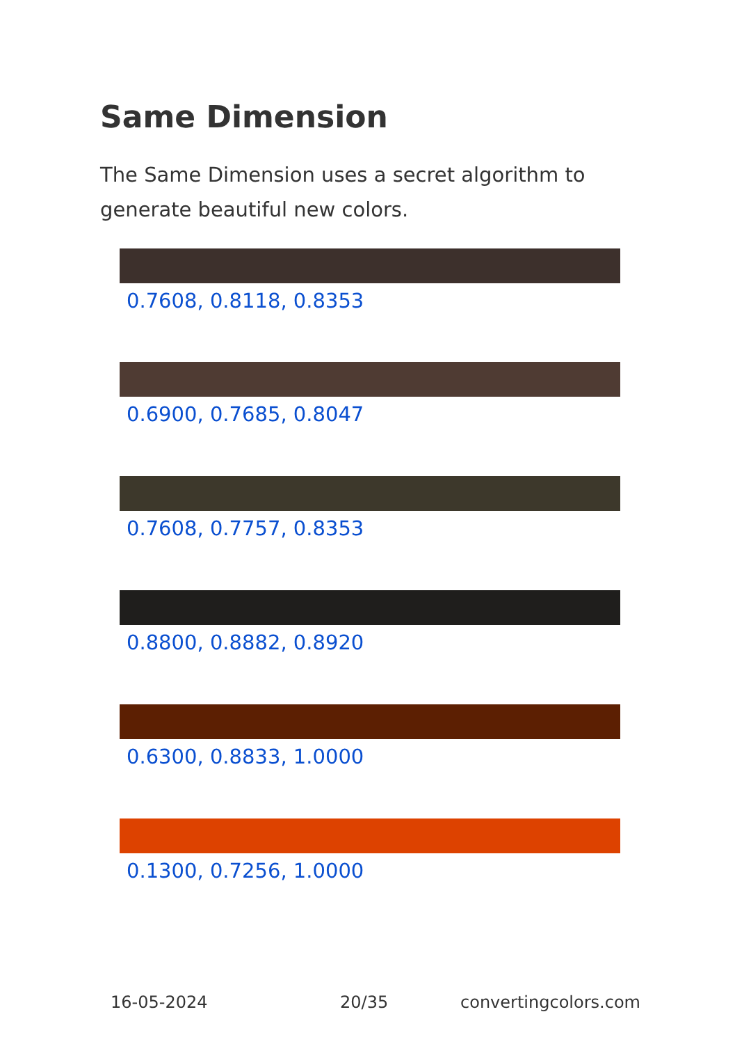Same Dimension
The Same Dimension uses a secret algorithm to generate beautiful new colors.
0.7608, 0.8118, 0.8353
0.6900, 0.7685, 0.8047
0.7608, 0.7757, 0.8353
0.8800, 0.8882, 0.8920
0.6300, 0.8833, 1.0000
0.1300, 0.7256, 1.0000
16-05-2024 20/35 convertingcolors.com